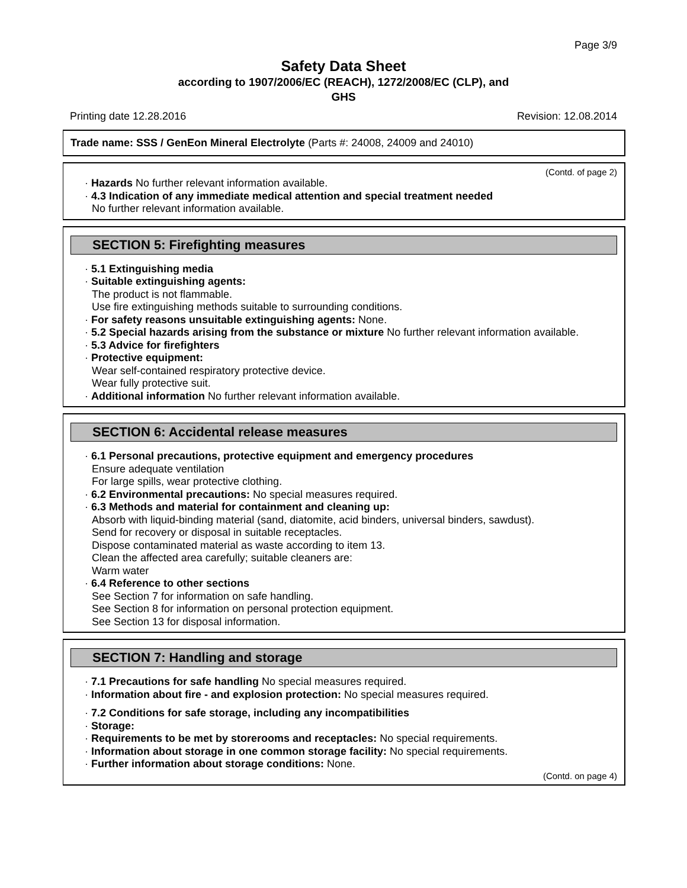Page 3/9
Safety Data Sheet
according to 1907/2006/EC (REACH), 1272/2008/EC (CLP), and
GHS
Printing date 12.28.2016 Revision: 12.08.2014
Trade name: SSS / GenEon Mineral Electrolyte (Parts #: 24008, 24009 and 24010)
(Contd. of page 2)
· Hazards No further relevant information available.
· 4.3 Indication of any immediate medical attention and special treatment needed
No further relevant information available.
SECTION 5: Firefighting measures
· 5.1 Extinguishing media
· Suitable extinguishing agents:
The product is not flammable.
Use fire extinguishing methods suitable to surrounding conditions.
· For safety reasons unsuitable extinguishing agents: None.
· 5.2 Special hazards arising from the substance or mixture No further relevant information available.
· 5.3 Advice for firefighters
· Protective equipment:
Wear self-contained respiratory protective device.
Wear fully protective suit.
· Additional information No further relevant information available.
SECTION 6: Accidental release measures
· 6.1 Personal precautions, protective equipment and emergency procedures
Ensure adequate ventilation
For large spills, wear protective clothing.
· 6.2 Environmental precautions: No special measures required.
· 6.3 Methods and material for containment and cleaning up:
Absorb with liquid-binding material (sand, diatomite, acid binders, universal binders, sawdust).
Send for recovery or disposal in suitable receptacles.
Dispose contaminated material as waste according to item 13.
Clean the affected area carefully; suitable cleaners are:
Warm water
· 6.4 Reference to other sections
See Section 7 for information on safe handling.
See Section 8 for information on personal protection equipment.
See Section 13 for disposal information.
SECTION 7: Handling and storage
· 7.1 Precautions for safe handling No special measures required.
· Information about fire - and explosion protection: No special measures required.
· 7.2 Conditions for safe storage, including any incompatibilities
· Storage:
· Requirements to be met by storerooms and receptacles: No special requirements.
· Information about storage in one common storage facility: No special requirements.
· Further information about storage conditions: None.
(Contd. on page 4)